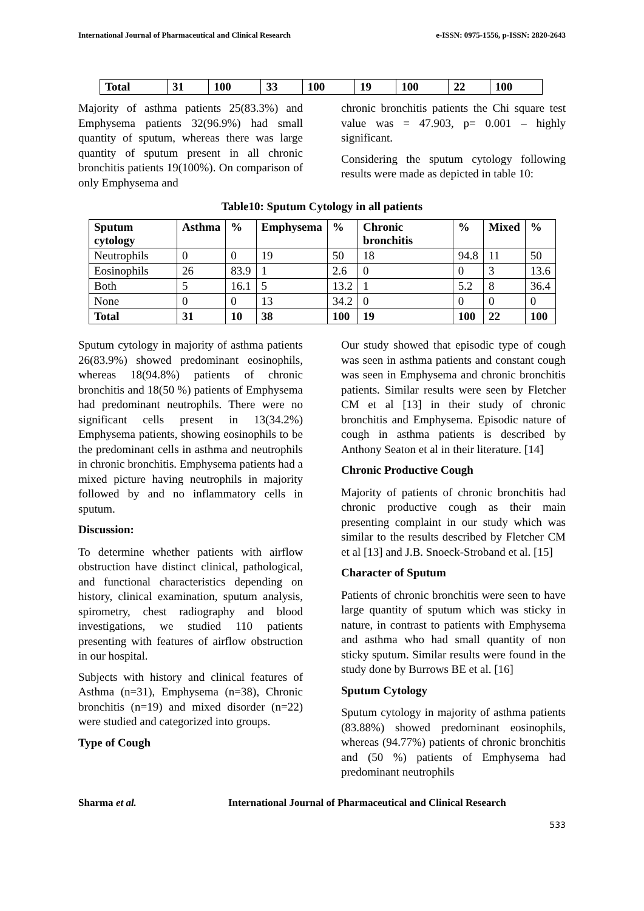International Journal of Pharmaceutical and Clinical Research e-ISSN: 0975-1556, p-ISSN: 2820-2643
| Total | 31 | 100 | 33 | 100 | 19 | 100 | 22 | 100 |
Majority of asthma patients 25(83.3%) and Emphysema patients 32(96.9%) had small quantity of sputum, whereas there was large quantity of sputum present in all chronic bronchitis patients 19(100%). On comparison of only Emphysema and
chronic bronchitis patients the Chi square test value was = 47.903, p= 0.001 – highly significant.
Considering the sputum cytology following results were made as depicted in table 10:
Table10: Sputum Cytology in all patients
| Sputum cytology | Asthma | % | Emphysema | % | Chronic bronchitis | % | Mixed | % |
| --- | --- | --- | --- | --- | --- | --- | --- | --- |
| Neutrophils | 0 | 0 | 19 | 50 | 18 | 94.8 | 11 | 50 |
| Eosinophils | 26 | 83.9 | 1 | 2.6 | 0 | 0 | 3 | 13.6 |
| Both | 5 | 16.1 | 5 | 13.2 | 1 | 5.2 | 8 | 36.4 |
| None | 0 | 0 | 13 | 34.2 | 0 | 0 | 0 | 0 |
| Total | 31 | 10 | 38 | 100 | 19 | 100 | 22 | 100 |
Sputum cytology in majority of asthma patients 26(83.9%) showed predominant eosinophils, whereas 18(94.8%) patients of chronic bronchitis and 18(50 %) patients of Emphysema had predominant neutrophils. There were no significant cells present in 13(34.2%) Emphysema patients, showing eosinophils to be the predominant cells in asthma and neutrophils in chronic bronchitis. Emphysema patients had a mixed picture having neutrophils in majority followed by and no inflammatory cells in sputum.
Discussion:
To determine whether patients with airflow obstruction have distinct clinical, pathological, and functional characteristics depending on history, clinical examination, sputum analysis, spirometry, chest radiography and blood investigations, we studied 110 patients presenting with features of airflow obstruction in our hospital.
Subjects with history and clinical features of Asthma (n=31), Emphysema (n=38), Chronic bronchitis (n=19) and mixed disorder (n=22) were studied and categorized into groups.
Type of Cough
Our study showed that episodic type of cough was seen in asthma patients and constant cough was seen in Emphysema and chronic bronchitis patients. Similar results were seen by Fletcher CM et al [13] in their study of chronic bronchitis and Emphysema. Episodic nature of cough in asthma patients is described by Anthony Seaton et al in their literature. [14]
Chronic Productive Cough
Majority of patients of chronic bronchitis had chronic productive cough as their main presenting complaint in our study which was similar to the results described by Fletcher CM et al [13] and J.B. Snoeck-Stroband et al. [15]
Character of Sputum
Patients of chronic bronchitis were seen to have large quantity of sputum which was sticky in nature, in contrast to patients with Emphysema and asthma who had small quantity of non sticky sputum. Similar results were found in the study done by Burrows BE et al. [16]
Sputum Cytology
Sputum cytology in majority of asthma patients (83.88%) showed predominant eosinophils, whereas (94.77%) patients of chronic bronchitis and (50 %) patients of Emphysema had predominant neutrophils
Sharma et al. International Journal of Pharmaceutical and Clinical Research
533